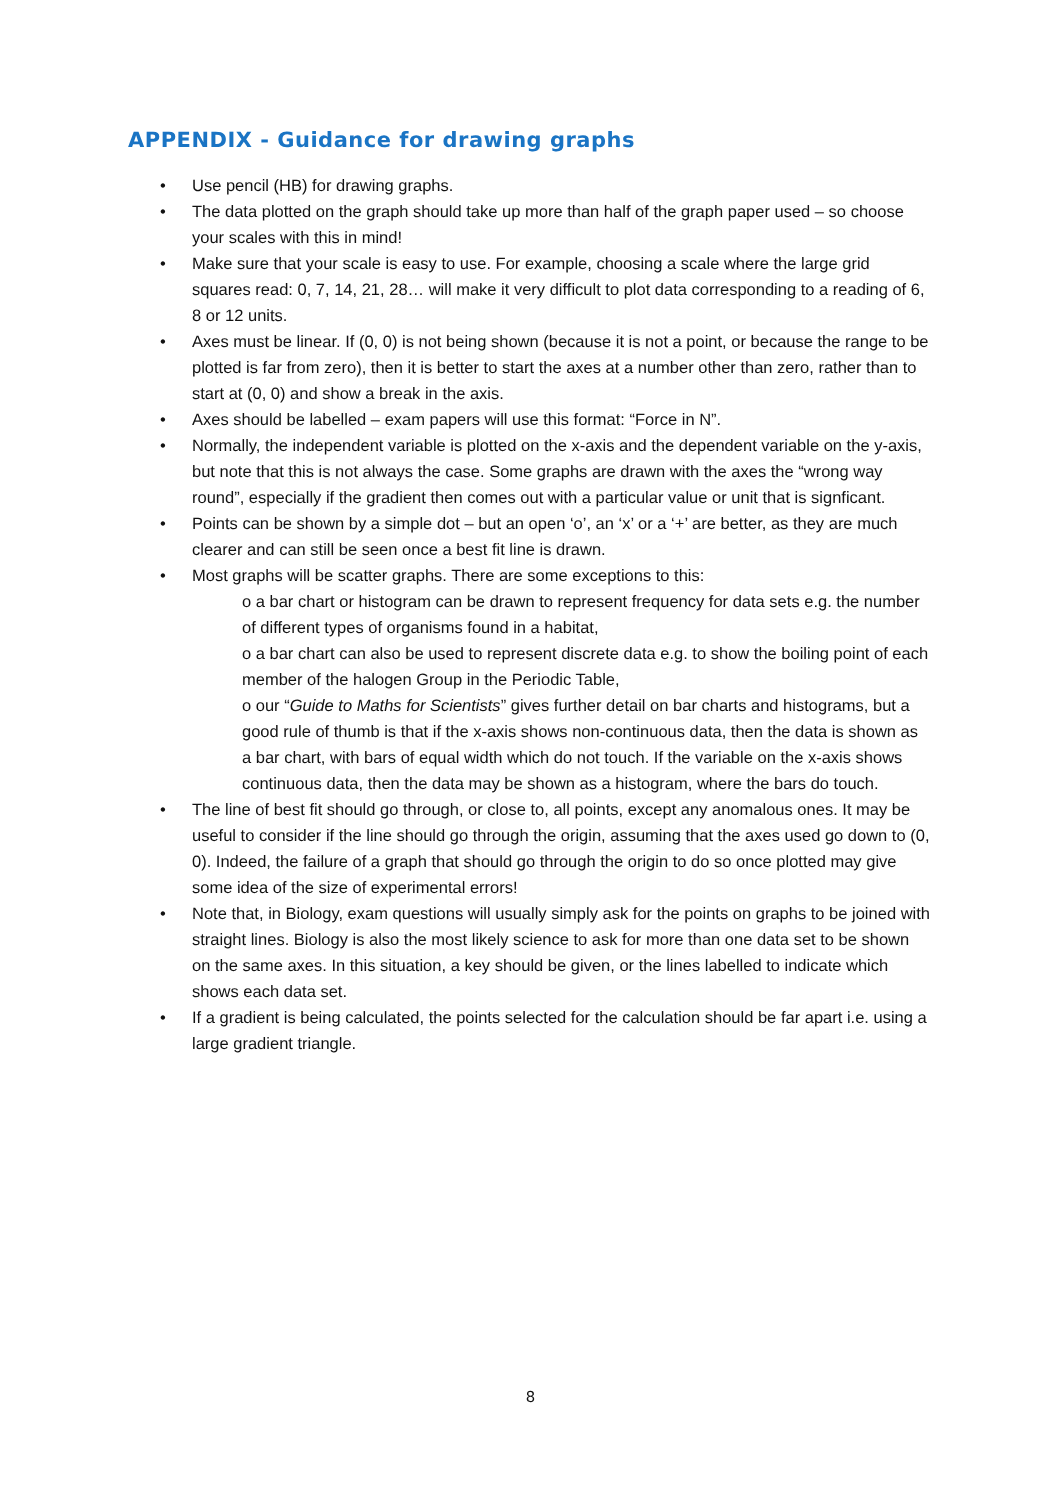APPENDIX - Guidance for drawing graphs
• Use pencil (HB) for drawing graphs.
• The data plotted on the graph should take up more than half of the graph paper used – so choose your scales with this in mind!
• Make sure that your scale is easy to use. For example, choosing a scale where the large grid squares read: 0, 7, 14, 21, 28… will make it very difficult to plot data corresponding to a reading of 6, 8 or 12 units.
• Axes must be linear. If (0, 0) is not being shown (because it is not a point, or because the range to be plotted is far from zero), then it is better to start the axes at a number other than zero, rather than to start at (0, 0) and show a break in the axis.
• Axes should be labelled – exam papers will use this format: “Force in N”.
• Normally, the independent variable is plotted on the x-axis and the dependent variable on the y-axis, but note that this is not always the case. Some graphs are drawn with the axes the “wrong way round”, especially if the gradient then comes out with a particular value or unit that is signficant.
• Points can be shown by a simple dot – but an open ‘o’, an ‘x’ or a ‘+’ are better, as they are much clearer and can still be seen once a best fit line is drawn.
• Most graphs will be scatter graphs. There are some exceptions to this:
o a bar chart or histogram can be drawn to represent frequency for data sets e.g. the number of different types of organisms found in a habitat,
o a bar chart can also be used to represent discrete data e.g. to show the boiling point of each member of the halogen Group in the Periodic Table,
o our “Guide to Maths for Scientists” gives further detail on bar charts and histograms, but a good rule of thumb is that if the x-axis shows non-continuous data, then the data is shown as a bar chart, with bars of equal width which do not touch. If the variable on the x-axis shows continuous data, then the data may be shown as a histogram, where the bars do touch.
• The line of best fit should go through, or close to, all points, except any anomalous ones. It may be useful to consider if the line should go through the origin, assuming that the axes used go down to (0, 0). Indeed, the failure of a graph that should go through the origin to do so once plotted may give some idea of the size of experimental errors!
• Note that, in Biology, exam questions will usually simply ask for the points on graphs to be joined with straight lines. Biology is also the most likely science to ask for more than one data set to be shown on the same axes. In this situation, a key should be given, or the lines labelled to indicate which shows each data set.
• If a gradient is being calculated, the points selected for the calculation should be far apart i.e. using a large gradient triangle.
8